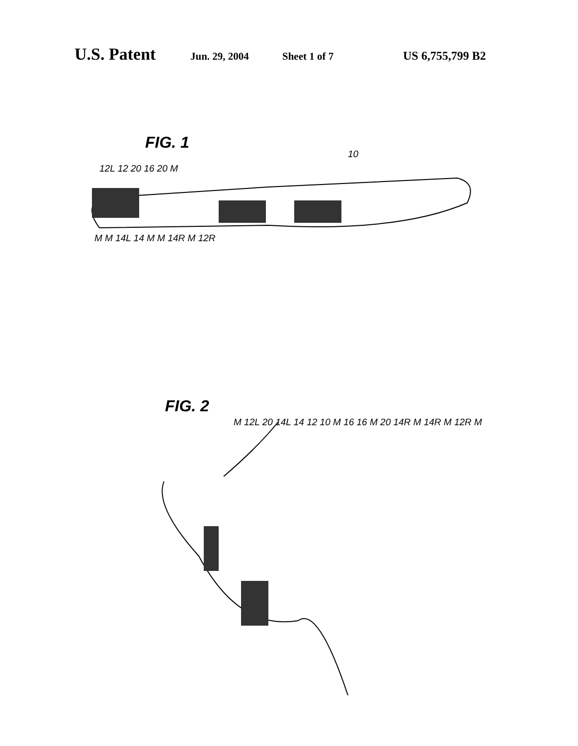U.S. Patent Jun. 29, 2004 Sheet 1 of 7 US 6,755,799 B2
FIG. 1
10
12L 12 20 16 20 M
M M 14L 14 M M 14R M 12R
FIG. 2
M 12L 20 14L 14 12 10 M 16 16 M 20 14R M 14R M 12R M